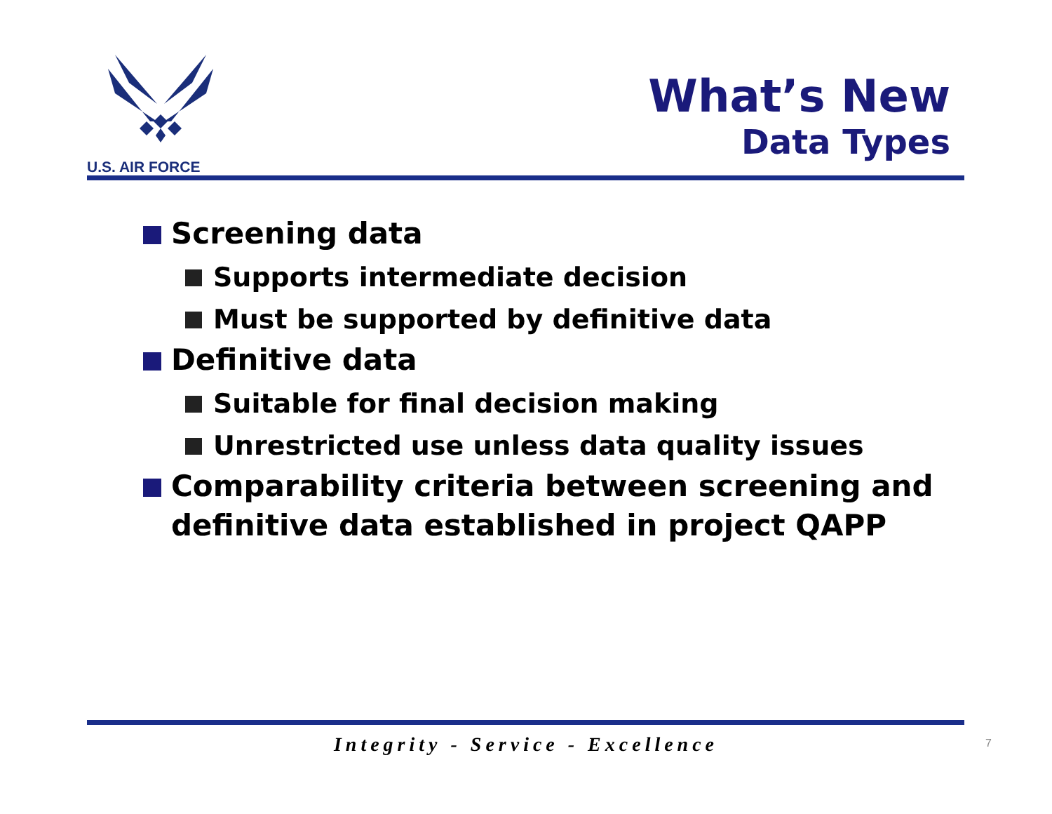U.S. AIR FORCE
What’s New
Data Types
Screening data
Supports intermediate decision
Must be supported by definitive data
Definitive data
Suitable for final decision making
Unrestricted use unless data quality issues
Comparability criteria between screening and definitive data established in project QAPP
Integrity - Service - Excellence 7